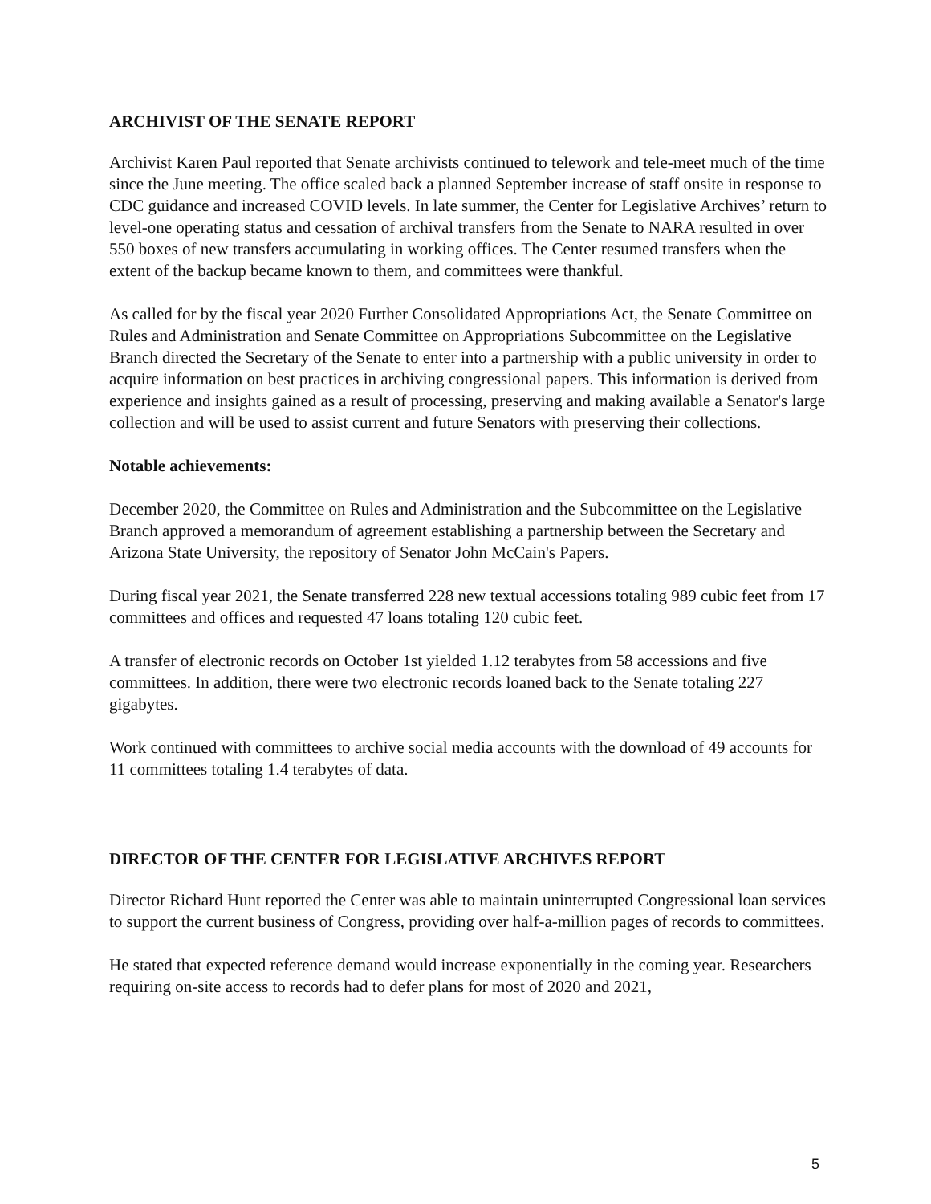ARCHIVIST OF THE SENATE REPORT
Archivist Karen Paul reported that Senate archivists continued to telework and tele-meet much of the time since the June meeting. The office scaled back a planned September increase of staff onsite in response to CDC guidance and increased COVID levels. In late summer, the Center for Legislative Archives’ return to level-one operating status and cessation of archival transfers from the Senate to NARA resulted in over 550 boxes of new transfers accumulating in working offices. The Center resumed transfers when the extent of the backup became known to them, and committees were thankful.
As called for by the fiscal year 2020 Further Consolidated Appropriations Act, the Senate Committee on Rules and Administration and Senate Committee on Appropriations Subcommittee on the Legislative Branch directed the Secretary of the Senate to enter into a partnership with a public university in order to acquire information on best practices in archiving congressional papers. This information is derived from experience and insights gained as a result of processing, preserving and making available a Senator's large collection and will be used to assist current and future Senators with preserving their collections.
Notable achievements:
December 2020, the Committee on Rules and Administration and the Subcommittee on the Legislative Branch approved a memorandum of agreement establishing a partnership between the Secretary and Arizona State University, the repository of Senator John McCain's Papers.
During fiscal year 2021, the Senate transferred 228 new textual accessions totaling 989 cubic feet from 17 committees and offices and requested 47 loans totaling 120 cubic feet.
A transfer of electronic records on October 1st yielded 1.12 terabytes from 58 accessions and five committees. In addition, there were two electronic records loaned back to the Senate totaling 227 gigabytes.
Work continued with committees to archive social media accounts with the download of 49 accounts for 11 committees totaling 1.4 terabytes of data.
DIRECTOR OF THE CENTER FOR LEGISLATIVE ARCHIVES REPORT
Director Richard Hunt reported the Center was able to maintain uninterrupted Congressional loan services to support the current business of Congress, providing over half-a-million pages of records to committees.
He stated that expected reference demand would increase exponentially in the coming year. Researchers requiring on-site access to records had to defer plans for most of 2020 and 2021,
5